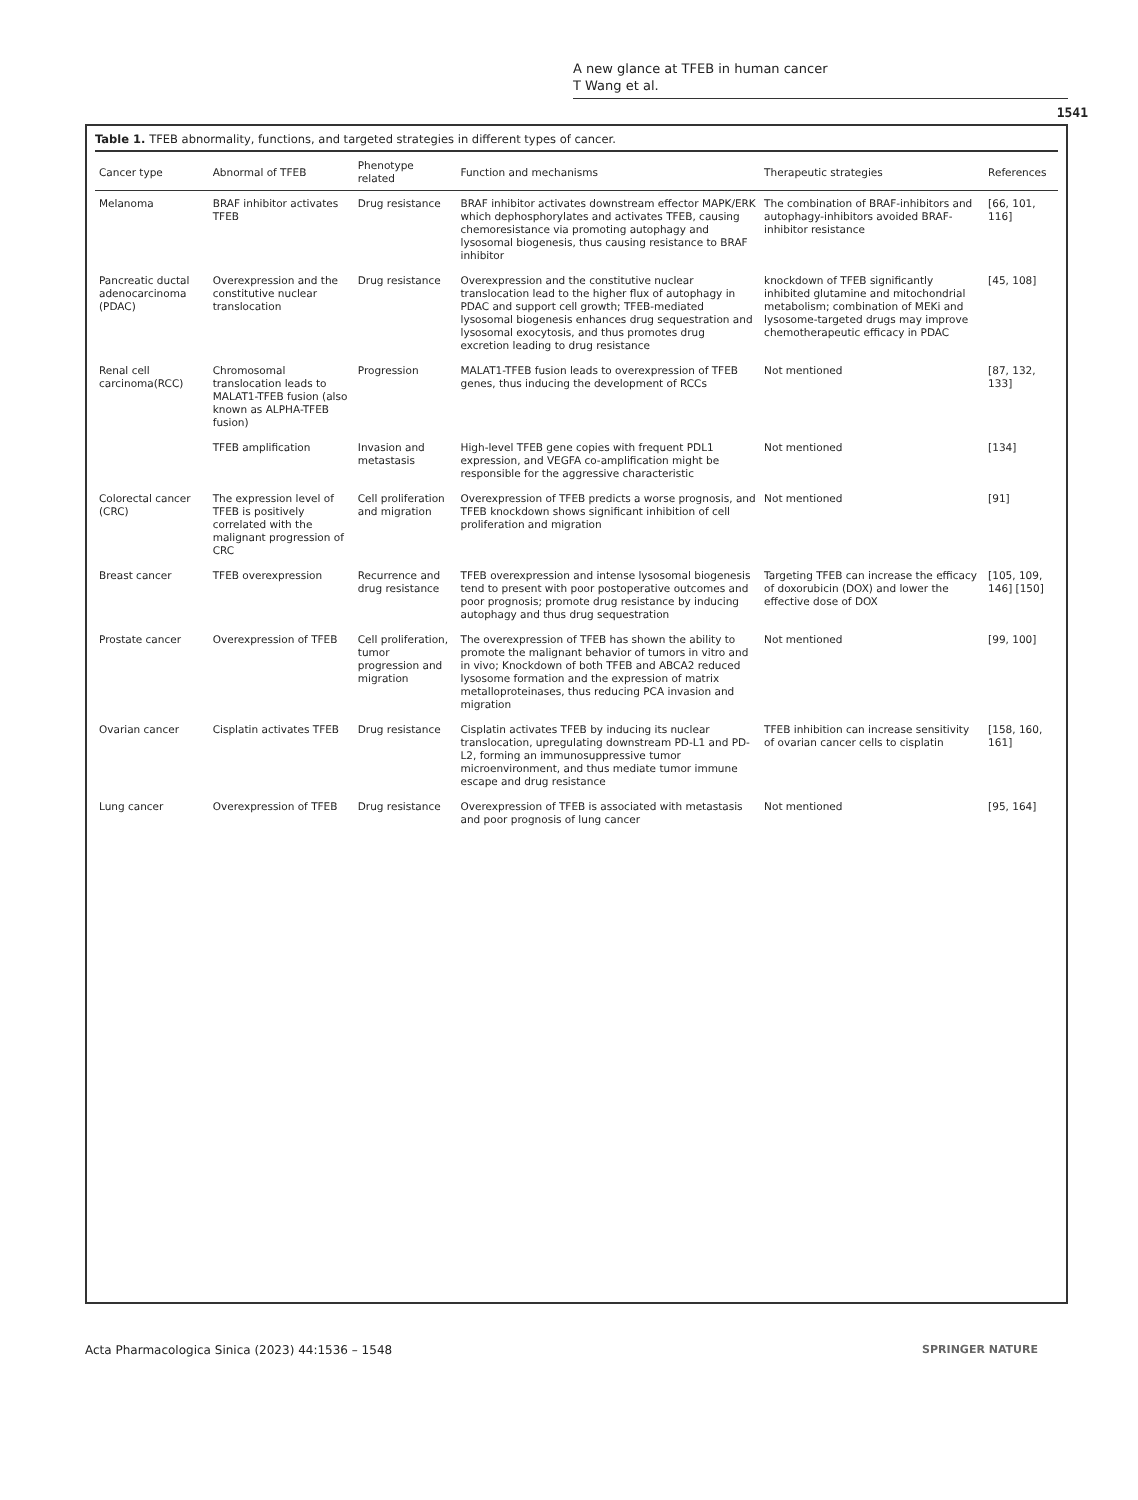A new glance at TFEB in human cancer
T Wang et al.
1541
Table 1. TFEB abnormality, functions, and targeted strategies in different types of cancer.
| Cancer type | Abnormal of TFEB | Phenotype related | Function and mechanisms | Therapeutic strategies | References |
| --- | --- | --- | --- | --- | --- |
| Melanoma | BRAF inhibitor activates TFEB | Drug resistance | BRAF inhibitor activates downstream effector MAPK/ERK which dephosphorylates and activates TFEB, causing chemoresistance via promoting autophagy and lysosomal biogenesis, thus causing resistance to BRAF inhibitor | The combination of BRAF-inhibitors and autophagy-inhibitors avoided BRAF-inhibitor resistance | [66, 101, 116] |
| Pancreatic ductal adenocarcinoma (PDAC) | Overexpression and the constitutive nuclear translocation | Drug resistance | Overexpression and the constitutive nuclear translocation lead to the higher flux of autophagy in PDAC and support cell growth; TFEB-mediated lysosomal biogenesis enhances drug sequestration and lysosomal exocytosis, and thus promotes drug excretion leading to drug resistance | knockdown of TFEB significantly inhibited glutamine and mitochondrial metabolism; combination of MEKi and lysosome-targeted drugs may improve chemotherapeutic efficacy in PDAC | [45, 108] |
| Renal cell carcinoma(RCC) | Chromosomal translocation leads to MALAT1-TFEB fusion (also known as ALPHA-TFEB fusion) | Progression | MALAT1-TFEB fusion leads to overexpression of TFEB genes, thus inducing the development of RCCs | Not mentioned | [87, 132, 133] |
| | TFEB amplification | Invasion and metastasis | High-level TFEB gene copies with frequent PDL1 expression, and VEGFA co-amplification might be responsible for the aggressive characteristic | Not mentioned | [134] |
| Colorectal cancer (CRC) | The expression level of TFEB is positively correlated with the malignant progression of CRC | Cell proliferation and migration | Overexpression of TFEB predicts a worse prognosis, and TFEB knockdown shows significant inhibition of cell proliferation and migration | Not mentioned | [91] |
| Breast cancer | TFEB overexpression | Recurrence and drug resistance | TFEB overexpression and intense lysosomal biogenesis tend to present with poor postoperative outcomes and poor prognosis; promote drug resistance by inducing autophagy and thus drug sequestration | Targeting TFEB can increase the efficacy of doxorubicin (DOX) and lower the effective dose of DOX | [105, 109, 146] [150] |
| Prostate cancer | Overexpression of TFEB | Cell proliferation, tumor progression and migration | The overexpression of TFEB has shown the ability to promote the malignant behavior of tumors in vitro and in vivo; Knockdown of both TFEB and ABCA2 reduced lysosome formation and the expression of matrix metalloproteinases, thus reducing PCA invasion and migration | Not mentioned | [99, 100] |
| Ovarian cancer | Cisplatin activates TFEB | Drug resistance | Cisplatin activates TFEB by inducing its nuclear translocation, upregulating downstream PD-L1 and PD-L2, forming an immunosuppressive tumor microenvironment, and thus mediate tumor immune escape and drug resistance | TFEB inhibition can increase sensitivity of ovarian cancer cells to cisplatin | [158, 160, 161] |
| Lung cancer | Overexpression of TFEB | Drug resistance | Overexpression of TFEB is associated with metastasis and poor prognosis of lung cancer | Not mentioned | [95, 164] |
Acta Pharmacologica Sinica (2023) 44:1536 – 1548 SPRINGER NATURE